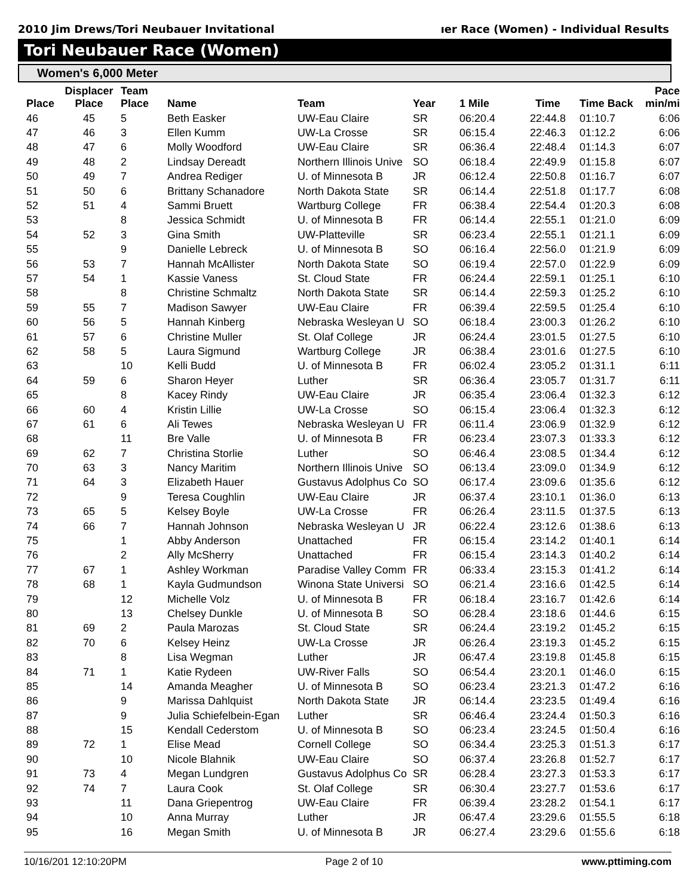2010 Jim Drews/Tori Neubauer Invitational ıer Race (Women) - Individual Results
Tori Neubauer Race (Women)
Women's 6,000 Meter
| Place | Displacer Place | Team Place | Name | Team | Year | 1 Mile | Time | Time Back | Pace min/mi |
| --- | --- | --- | --- | --- | --- | --- | --- | --- | --- |
| 46 | 45 | 5 | Beth Easker | UW-Eau Claire | SR | 06:20.4 | 22:44.8 | 01:10.7 | 6:06 |
| 47 | 46 | 3 | Ellen Kumm | UW-La Crosse | SR | 06:15.4 | 22:46.3 | 01:12.2 | 6:06 |
| 48 | 47 | 6 | Molly Woodford | UW-Eau Claire | SR | 06:36.4 | 22:48.4 | 01:14.3 | 6:07 |
| 49 | 48 | 2 | Lindsay Dereadt | Northern Illinois Unive | SO | 06:18.4 | 22:49.9 | 01:15.8 | 6:07 |
| 50 | 49 | 7 | Andrea Rediger | U. of Minnesota B | JR | 06:12.4 | 22:50.8 | 01:16.7 | 6:07 |
| 51 | 50 | 6 | Brittany Schanadore | North Dakota State | SR | 06:14.4 | 22:51.8 | 01:17.7 | 6:08 |
| 52 | 51 | 4 | Sammi Bruett | Wartburg College | FR | 06:38.4 | 22:54.4 | 01:20.3 | 6:08 |
| 53 | | 8 | Jessica Schmidt | U. of Minnesota B | FR | 06:14.4 | 22:55.1 | 01:21.0 | 6:09 |
| 54 | 52 | 3 | Gina Smith | UW-Platteville | SR | 06:23.4 | 22:55.1 | 01:21.1 | 6:09 |
| 55 | | 9 | Danielle Lebreck | U. of Minnesota B | SO | 06:16.4 | 22:56.0 | 01:21.9 | 6:09 |
| 56 | 53 | 7 | Hannah McAllister | North Dakota State | SO | 06:19.4 | 22:57.0 | 01:22.9 | 6:09 |
| 57 | 54 | 1 | Kassie Vaness | St. Cloud State | FR | 06:24.4 | 22:59.1 | 01:25.1 | 6:10 |
| 58 | | 8 | Christine Schmaltz | North Dakota State | SR | 06:14.4 | 22:59.3 | 01:25.2 | 6:10 |
| 59 | 55 | 7 | Madison Sawyer | UW-Eau Claire | FR | 06:39.4 | 22:59.5 | 01:25.4 | 6:10 |
| 60 | 56 | 5 | Hannah Kinberg | Nebraska Wesleyan U | SO | 06:18.4 | 23:00.3 | 01:26.2 | 6:10 |
| 61 | 57 | 6 | Christine Muller | St. Olaf College | JR | 06:24.4 | 23:01.5 | 01:27.5 | 6:10 |
| 62 | 58 | 5 | Laura Sigmund | Wartburg College | JR | 06:38.4 | 23:01.6 | 01:27.5 | 6:10 |
| 63 | | 10 | Kelli Budd | U. of Minnesota B | FR | 06:02.4 | 23:05.2 | 01:31.1 | 6:11 |
| 64 | 59 | 6 | Sharon Heyer | Luther | SR | 06:36.4 | 23:05.7 | 01:31.7 | 6:11 |
| 65 | | 8 | Kacey Rindy | UW-Eau Claire | JR | 06:35.4 | 23:06.4 | 01:32.3 | 6:12 |
| 66 | 60 | 4 | Kristin Lillie | UW-La Crosse | SO | 06:15.4 | 23:06.4 | 01:32.3 | 6:12 |
| 67 | 61 | 6 | Ali Tewes | Nebraska Wesleyan U | FR | 06:11.4 | 23:06.9 | 01:32.9 | 6:12 |
| 68 | | 11 | Bre Valle | U. of Minnesota B | FR | 06:23.4 | 23:07.3 | 01:33.3 | 6:12 |
| 69 | 62 | 7 | Christina Storlie | Luther | SO | 06:46.4 | 23:08.5 | 01:34.4 | 6:12 |
| 70 | 63 | 3 | Nancy Maritim | Northern Illinois Unive | SO | 06:13.4 | 23:09.0 | 01:34.9 | 6:12 |
| 71 | 64 | 3 | Elizabeth Hauer | Gustavus Adolphus Co | SO | 06:17.4 | 23:09.6 | 01:35.6 | 6:12 |
| 72 | | 9 | Teresa Coughlin | UW-Eau Claire | JR | 06:37.4 | 23:10.1 | 01:36.0 | 6:13 |
| 73 | 65 | 5 | Kelsey Boyle | UW-La Crosse | FR | 06:26.4 | 23:11.5 | 01:37.5 | 6:13 |
| 74 | 66 | 7 | Hannah Johnson | Nebraska Wesleyan U | JR | 06:22.4 | 23:12.6 | 01:38.6 | 6:13 |
| 75 | | 1 | Abby Anderson | Unattached | FR | 06:15.4 | 23:14.2 | 01:40.1 | 6:14 |
| 76 | | 2 | Ally McSherry | Unattached | FR | 06:15.4 | 23:14.3 | 01:40.2 | 6:14 |
| 77 | 67 | 1 | Ashley Workman | Paradise Valley Comm | FR | 06:33.4 | 23:15.3 | 01:41.2 | 6:14 |
| 78 | 68 | 1 | Kayla Gudmundson | Winona State Universi | SO | 06:21.4 | 23:16.6 | 01:42.5 | 6:14 |
| 79 | | 12 | Michelle Volz | U. of Minnesota B | FR | 06:18.4 | 23:16.7 | 01:42.6 | 6:14 |
| 80 | | 13 | Chelsey Dunkle | U. of Minnesota B | SO | 06:28.4 | 23:18.6 | 01:44.6 | 6:15 |
| 81 | 69 | 2 | Paula Marozas | St. Cloud State | SR | 06:24.4 | 23:19.2 | 01:45.2 | 6:15 |
| 82 | 70 | 6 | Kelsey Heinz | UW-La Crosse | JR | 06:26.4 | 23:19.3 | 01:45.2 | 6:15 |
| 83 | | 8 | Lisa Wegman | Luther | JR | 06:47.4 | 23:19.8 | 01:45.8 | 6:15 |
| 84 | 71 | 1 | Katie Rydeen | UW-River Falls | SO | 06:54.4 | 23:20.1 | 01:46.0 | 6:15 |
| 85 | | 14 | Amanda Meagher | U. of Minnesota B | SO | 06:23.4 | 23:21.3 | 01:47.2 | 6:16 |
| 86 | | 9 | Marissa Dahlquist | North Dakota State | JR | 06:14.4 | 23:23.5 | 01:49.4 | 6:16 |
| 87 | | 9 | Julia Schiefelbein-Egan | Luther | SR | 06:46.4 | 23:24.4 | 01:50.3 | 6:16 |
| 88 | | 15 | Kendall Cederstom | U. of Minnesota B | SO | 06:23.4 | 23:24.5 | 01:50.4 | 6:16 |
| 89 | 72 | 1 | Elise Mead | Cornell College | SO | 06:34.4 | 23:25.3 | 01:51.3 | 6:17 |
| 90 | | 10 | Nicole Blahnik | UW-Eau Claire | SO | 06:37.4 | 23:26.8 | 01:52.7 | 6:17 |
| 91 | 73 | 4 | Megan Lundgren | Gustavus Adolphus Co | SR | 06:28.4 | 23:27.3 | 01:53.3 | 6:17 |
| 92 | 74 | 7 | Laura Cook | St. Olaf College | SR | 06:30.4 | 23:27.7 | 01:53.6 | 6:17 |
| 93 | | 11 | Dana Griepentrog | UW-Eau Claire | FR | 06:39.4 | 23:28.2 | 01:54.1 | 6:17 |
| 94 | | 10 | Anna Murray | Luther | JR | 06:47.4 | 23:29.6 | 01:55.5 | 6:18 |
| 95 | | 16 | Megan Smith | U. of Minnesota B | JR | 06:27.4 | 23:29.6 | 01:55.6 | 6:18 |
10/16/201 12:10:20PM Page 2 of 10 www.pttiming.com